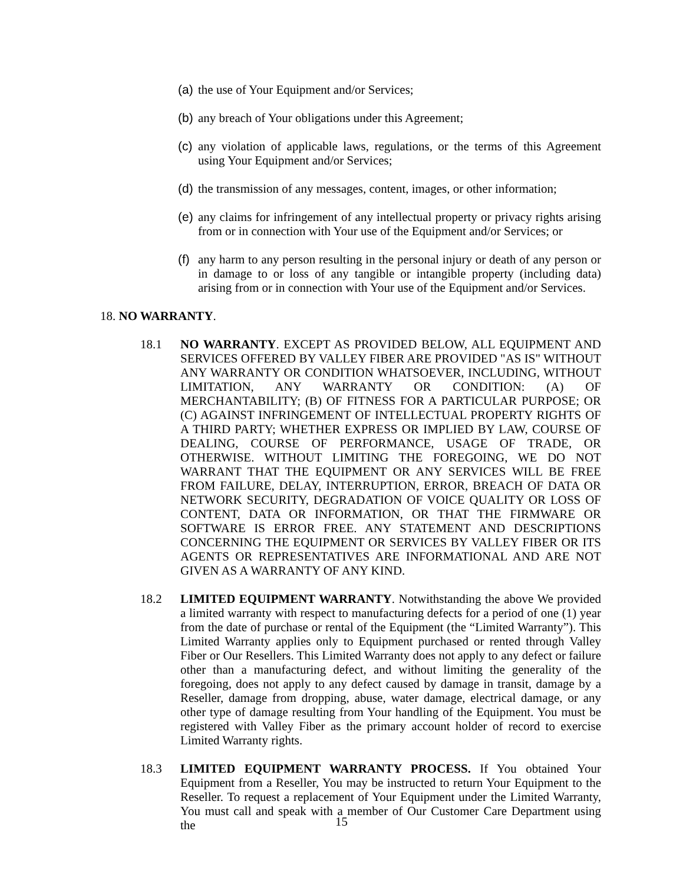(a) the use of Your Equipment and/or Services;
(b) any breach of Your obligations under this Agreement;
(c) any violation of applicable laws, regulations, or the terms of this Agreement using Your Equipment and/or Services;
(d) the transmission of any messages, content, images, or other information;
(e) any claims for infringement of any intellectual property or privacy rights arising from or in connection with Your use of the Equipment and/or Services; or
(f) any harm to any person resulting in the personal injury or death of any person or in damage to or loss of any tangible or intangible property (including data) arising from or in connection with Your use of the Equipment and/or Services.
18. NO WARRANTY.
18.1 NO WARRANTY. EXCEPT AS PROVIDED BELOW, ALL EQUIPMENT AND SERVICES OFFERED BY VALLEY FIBER ARE PROVIDED "AS IS" WITHOUT ANY WARRANTY OR CONDITION WHATSOEVER, INCLUDING, WITHOUT LIMITATION, ANY WARRANTY OR CONDITION: (A) OF MERCHANTABILITY; (B) OF FITNESS FOR A PARTICULAR PURPOSE; OR (C) AGAINST INFRINGEMENT OF INTELLECTUAL PROPERTY RIGHTS OF A THIRD PARTY; WHETHER EXPRESS OR IMPLIED BY LAW, COURSE OF DEALING, COURSE OF PERFORMANCE, USAGE OF TRADE, OR OTHERWISE. WITHOUT LIMITING THE FOREGOING, WE DO NOT WARRANT THAT THE EQUIPMENT OR ANY SERVICES WILL BE FREE FROM FAILURE, DELAY, INTERRUPTION, ERROR, BREACH OF DATA OR NETWORK SECURITY, DEGRADATION OF VOICE QUALITY OR LOSS OF CONTENT, DATA OR INFORMATION, OR THAT THE FIRMWARE OR SOFTWARE IS ERROR FREE. ANY STATEMENT AND DESCRIPTIONS CONCERNING THE EQUIPMENT OR SERVICES BY VALLEY FIBER OR ITS AGENTS OR REPRESENTATIVES ARE INFORMATIONAL AND ARE NOT GIVEN AS A WARRANTY OF ANY KIND.
18.2 LIMITED EQUIPMENT WARRANTY. Notwithstanding the above We provided a limited warranty with respect to manufacturing defects for a period of one (1) year from the date of purchase or rental of the Equipment (the “Limited Warranty”). This Limited Warranty applies only to Equipment purchased or rented through Valley Fiber or Our Resellers. This Limited Warranty does not apply to any defect or failure other than a manufacturing defect, and without limiting the generality of the foregoing, does not apply to any defect caused by damage in transit, damage by a Reseller, damage from dropping, abuse, water damage, electrical damage, or any other type of damage resulting from Your handling of the Equipment. You must be registered with Valley Fiber as the primary account holder of record to exercise Limited Warranty rights.
18.3 LIMITED EQUIPMENT WARRANTY PROCESS. If You obtained Your Equipment from a Reseller, You may be instructed to return Your Equipment to the Reseller. To request a replacement of Your Equipment under the Limited Warranty, You must call and speak with a member of Our Customer Care Department using the
15